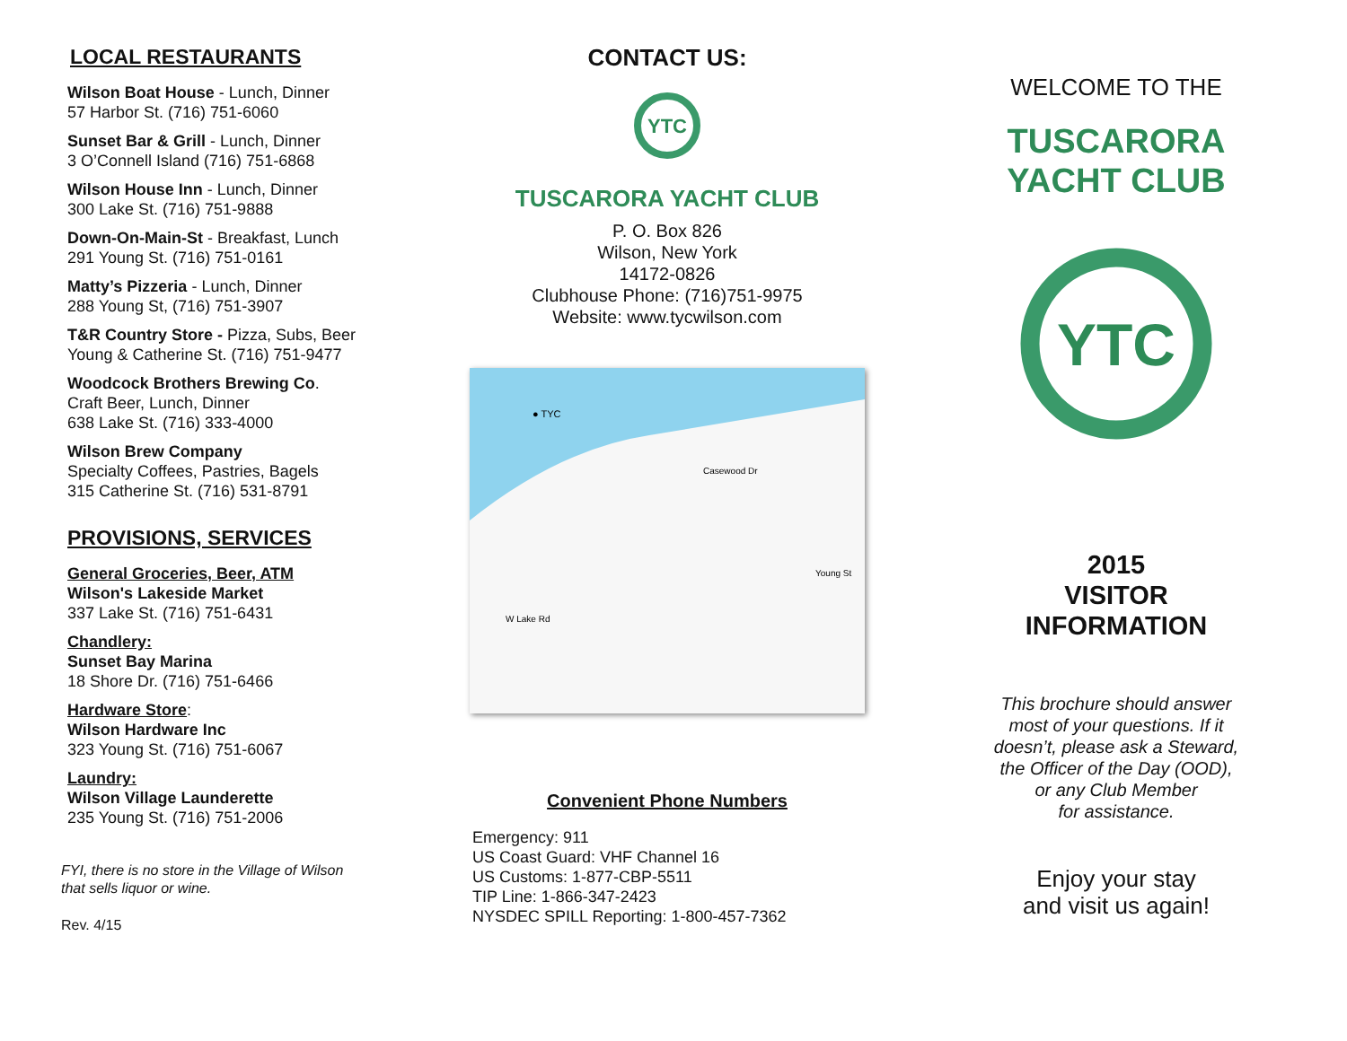LOCAL RESTAURANTS
Wilson Boat House - Lunch, Dinner
57 Harbor St. (716) 751-6060
Sunset Bar & Grill - Lunch, Dinner
3 O’Connell Island (716) 751-6868
Wilson House Inn - Lunch, Dinner
300 Lake St. (716) 751-9888
Down-On-Main-St - Breakfast, Lunch
291 Young St. (716) 751-0161
Matty’s Pizzeria - Lunch, Dinner
288 Young St, (716) 751-3907
T&R Country Store - Pizza, Subs, Beer
Young & Catherine St. (716) 751-9477
Woodcock Brothers Brewing Co.
Craft Beer, Lunch, Dinner
638 Lake St. (716) 333-4000
Wilson Brew Company
Specialty Coffees, Pastries, Bagels
315 Catherine St. (716) 531-8791
PROVISIONS, SERVICES
General Groceries, Beer, ATM
Wilson's Lakeside Market
337 Lake St. (716) 751-6431
Chandlery:
Sunset Bay Marina
18 Shore Dr. (716) 751-6466
Hardware Store:
Wilson Hardware Inc
323 Young St. (716) 751-6067
Laundry:
Wilson Village Launderette
235 Young St. (716) 751-2006
FYI, there is no store in the Village of Wilson
that sells liquor or wine.
Rev. 4/15
CONTACT US:
YTC
TUSCARORA YACHT CLUB
P. O. Box 826
Wilson, New York
14172-0826
Clubhouse Phone: (716)751-9975
Website: www.tycwilson.com
● TYC
W Lake Rd
Casewood Dr
Young St
Convenient Phone Numbers
Emergency: 911
US Coast Guard: VHF Channel 16
US Customs: 1-877-CBP-5511
TIP Line: 1-866-347-2423
NYSDEC SPILL Reporting: 1-800-457-7362
WELCOME TO THE
TUSCARORA
YACHT CLUB
YTC
2015
VISITOR
INFORMATION
This brochure should answer
most of your questions. If it
doesn’t, please ask a Steward,
the Officer of the Day (OOD),
or any Club Member
for assistance.
Enjoy your stay
and visit us again!